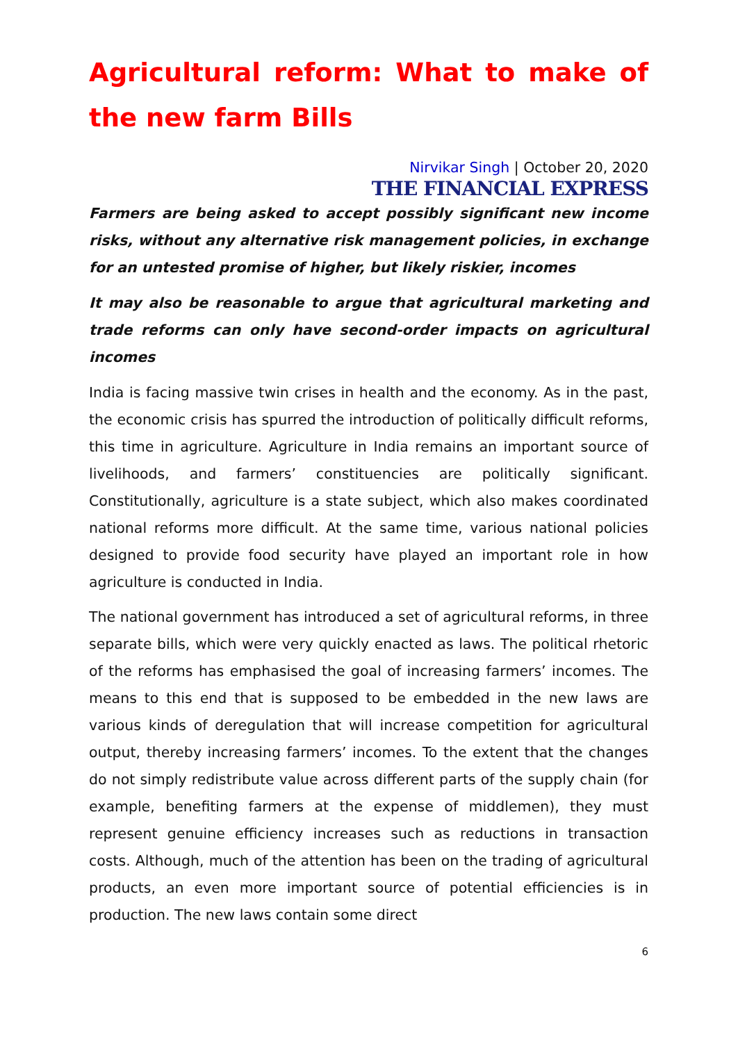Agricultural reform: What to make of the new farm Bills
Nirvikar Singh | October 20, 2020
THE FINANCIAL EXPRESS
Farmers are being asked to accept possibly significant new income risks, without any alternative risk management policies, in exchange for an untested promise of higher, but likely riskier, incomes
It may also be reasonable to argue that agricultural marketing and trade reforms can only have second-order impacts on agricultural incomes
India is facing massive twin crises in health and the economy. As in the past, the economic crisis has spurred the introduction of politically difficult reforms, this time in agriculture. Agriculture in India remains an important source of livelihoods, and farmers’ constituencies are politically significant. Constitutionally, agriculture is a state subject, which also makes coordinated national reforms more difficult. At the same time, various national policies designed to provide food security have played an important role in how agriculture is conducted in India.
The national government has introduced a set of agricultural reforms, in three separate bills, which were very quickly enacted as laws. The political rhetoric of the reforms has emphasised the goal of increasing farmers’ incomes. The means to this end that is supposed to be embedded in the new laws are various kinds of deregulation that will increase competition for agricultural output, thereby increasing farmers’ incomes. To the extent that the changes do not simply redistribute value across different parts of the supply chain (for example, benefiting farmers at the expense of middlemen), they must represent genuine efficiency increases such as reductions in transaction costs. Although, much of the attention has been on the trading of agricultural products, an even more important source of potential efficiencies is in production. The new laws contain some direct
6